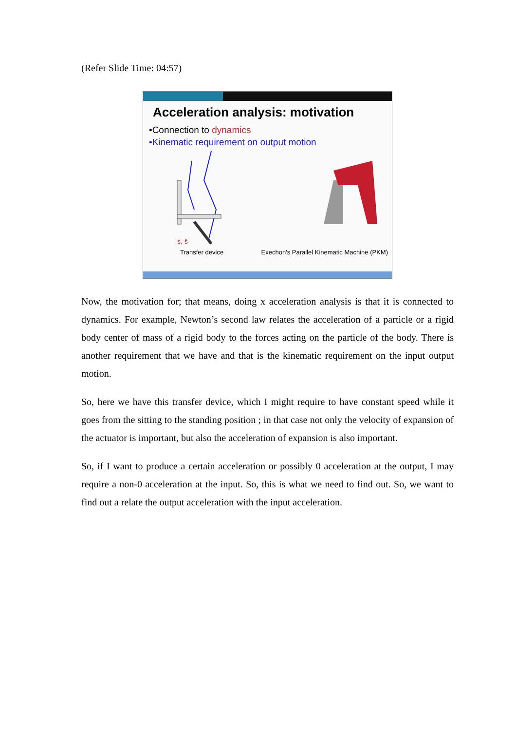(Refer Slide Time: 04:57)
Acceleration analysis: motivation
•Connection to dynamics
•Kinematic requirement on output motion
ṡ, s̈
Transfer device Exechon's Parallel Kinematic Machine (PKM)
Now, the motivation for; that means, doing x acceleration analysis is that it is connected to dynamics. For example, Newton’s second law relates the acceleration of a particle or a rigid body center of mass of a rigid body to the forces acting on the particle of the body. There is another requirement that we have and that is the kinematic requirement on the input output motion.
So, here we have this transfer device, which I might require to have constant speed while it goes from the sitting to the standing position ; in that case not only the velocity of expansion of the actuator is important, but also the acceleration of expansion is also important.
So, if I want to produce a certain acceleration or possibly 0 acceleration at the output, I may require a non-0 acceleration at the input. So, this is what we need to find out. So, we want to find out a relate the output acceleration with the input acceleration.